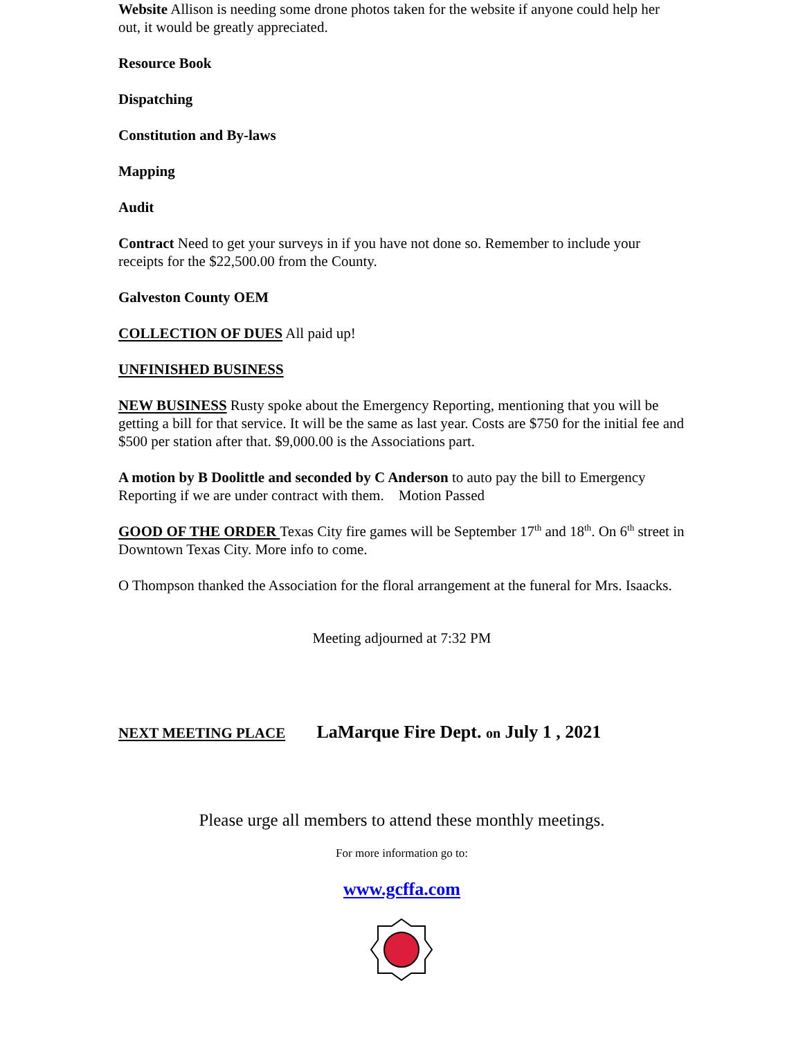Website Allison is needing some drone photos taken for the website if anyone could help her out, it would be greatly appreciated.
Resource Book
Dispatching
Constitution and By-laws
Mapping
Audit
Contract Need to get your surveys in if you have not done so. Remember to include your receipts for the $22,500.00 from the County.
Galveston County OEM
COLLECTION OF DUES All paid up!
UNFINISHED BUSINESS
NEW BUSINESS Rusty spoke about the Emergency Reporting, mentioning that you will be getting a bill for that service. It will be the same as last year. Costs are $750 for the initial fee and $500 per station after that. $9,000.00 is the Associations part.
A motion by B Doolittle and seconded by C Anderson to auto pay the bill to Emergency Reporting if we are under contract with them. Motion Passed
GOOD OF THE ORDER Texas City fire games will be September 17<sup>th</sup> and 18<sup>th</sup>. On 6<sup>th</sup> street in Downtown Texas City. More info to come.
O Thompson thanked the Association for the floral arrangement at the funeral for Mrs. Isaacks.
Meeting adjourned at 7:32 PM
NEXT MEETING PLACE LaMarque Fire Dept. on July 1 , 2021
Please urge all members to attend these monthly meetings.
For more information go to:
www.gcffa.com